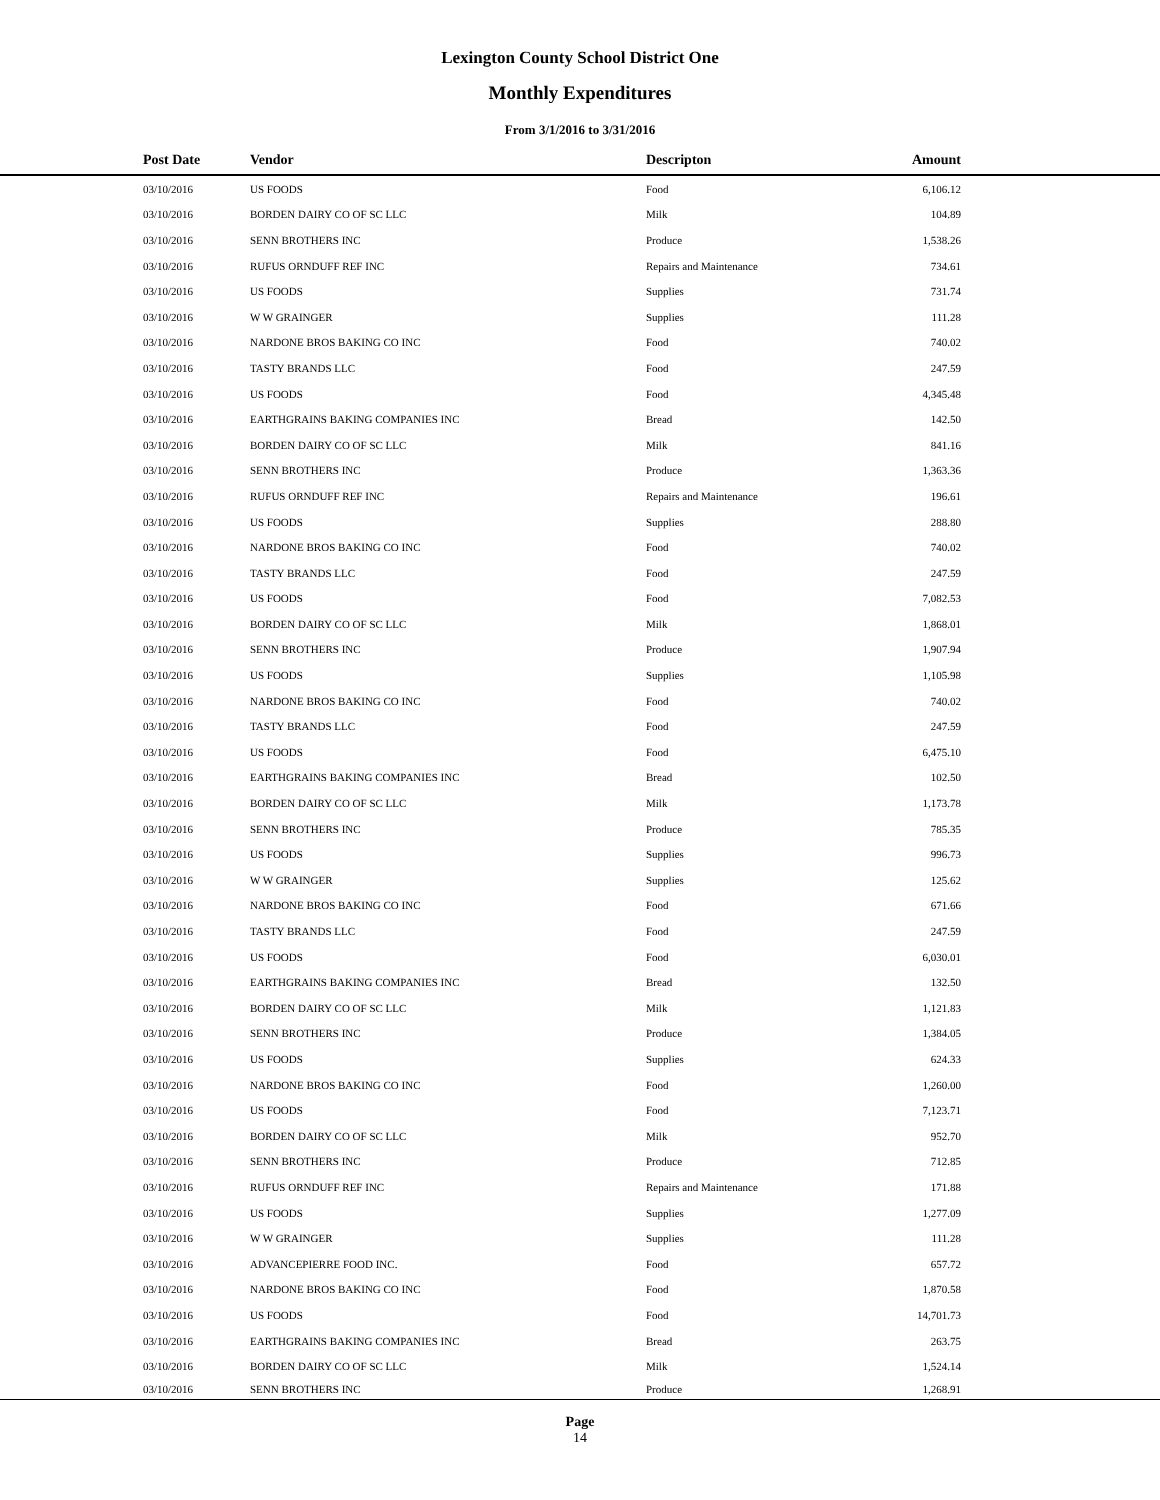Lexington County School District One
Monthly Expenditures
From 3/1/2016 to 3/31/2016
| Post Date | Vendor | Descripton | Amount | |
| --- | --- | --- | --- | --- |
| 03/10/2016 | US FOODS | Food | 6,106.12 | |
| 03/10/2016 | BORDEN DAIRY CO OF SC LLC | Milk | 104.89 | |
| 03/10/2016 | SENN BROTHERS INC | Produce | 1,538.26 | |
| 03/10/2016 | RUFUS ORNDUFF REF INC | Repairs and Maintenance | 734.61 | |
| 03/10/2016 | US FOODS | Supplies | 731.74 | |
| 03/10/2016 | W W GRAINGER | Supplies | 111.28 | |
| 03/10/2016 | NARDONE BROS BAKING CO INC | Food | 740.02 | |
| 03/10/2016 | TASTY BRANDS LLC | Food | 247.59 | |
| 03/10/2016 | US FOODS | Food | 4,345.48 | |
| 03/10/2016 | EARTHGRAINS BAKING COMPANIES INC | Bread | 142.50 | |
| 03/10/2016 | BORDEN DAIRY CO OF SC LLC | Milk | 841.16 | |
| 03/10/2016 | SENN BROTHERS INC | Produce | 1,363.36 | |
| 03/10/2016 | RUFUS ORNDUFF REF INC | Repairs and Maintenance | 196.61 | |
| 03/10/2016 | US FOODS | Supplies | 288.80 | |
| 03/10/2016 | NARDONE BROS BAKING CO INC | Food | 740.02 | |
| 03/10/2016 | TASTY BRANDS LLC | Food | 247.59 | |
| 03/10/2016 | US FOODS | Food | 7,082.53 | |
| 03/10/2016 | BORDEN DAIRY CO OF SC LLC | Milk | 1,868.01 | |
| 03/10/2016 | SENN BROTHERS INC | Produce | 1,907.94 | |
| 03/10/2016 | US FOODS | Supplies | 1,105.98 | |
| 03/10/2016 | NARDONE BROS BAKING CO INC | Food | 740.02 | |
| 03/10/2016 | TASTY BRANDS LLC | Food | 247.59 | |
| 03/10/2016 | US FOODS | Food | 6,475.10 | |
| 03/10/2016 | EARTHGRAINS BAKING COMPANIES INC | Bread | 102.50 | |
| 03/10/2016 | BORDEN DAIRY CO OF SC LLC | Milk | 1,173.78 | |
| 03/10/2016 | SENN BROTHERS INC | Produce | 785.35 | |
| 03/10/2016 | US FOODS | Supplies | 996.73 | |
| 03/10/2016 | W W GRAINGER | Supplies | 125.62 | |
| 03/10/2016 | NARDONE BROS BAKING CO INC | Food | 671.66 | |
| 03/10/2016 | TASTY BRANDS LLC | Food | 247.59 | |
| 03/10/2016 | US FOODS | Food | 6,030.01 | |
| 03/10/2016 | EARTHGRAINS BAKING COMPANIES INC | Bread | 132.50 | |
| 03/10/2016 | BORDEN DAIRY CO OF SC LLC | Milk | 1,121.83 | |
| 03/10/2016 | SENN BROTHERS INC | Produce | 1,384.05 | |
| 03/10/2016 | US FOODS | Supplies | 624.33 | |
| 03/10/2016 | NARDONE BROS BAKING CO INC | Food | 1,260.00 | |
| 03/10/2016 | US FOODS | Food | 7,123.71 | |
| 03/10/2016 | BORDEN DAIRY CO OF SC LLC | Milk | 952.70 | |
| 03/10/2016 | SENN BROTHERS INC | Produce | 712.85 | |
| 03/10/2016 | RUFUS ORNDUFF REF INC | Repairs and Maintenance | 171.88 | |
| 03/10/2016 | US FOODS | Supplies | 1,277.09 | |
| 03/10/2016 | W W GRAINGER | Supplies | 111.28 | |
| 03/10/2016 | ADVANCEPIERRE FOOD INC. | Food | 657.72 | |
| 03/10/2016 | NARDONE BROS BAKING CO INC | Food | 1,870.58 | |
| 03/10/2016 | US FOODS | Food | 14,701.73 | |
| 03/10/2016 | EARTHGRAINS BAKING COMPANIES INC | Bread | 263.75 | |
| 03/10/2016 | BORDEN DAIRY CO OF SC LLC | Milk | 1,524.14 | |
| 03/10/2016 | SENN BROTHERS INC | Produce | 1,268.91 | |
Page
14